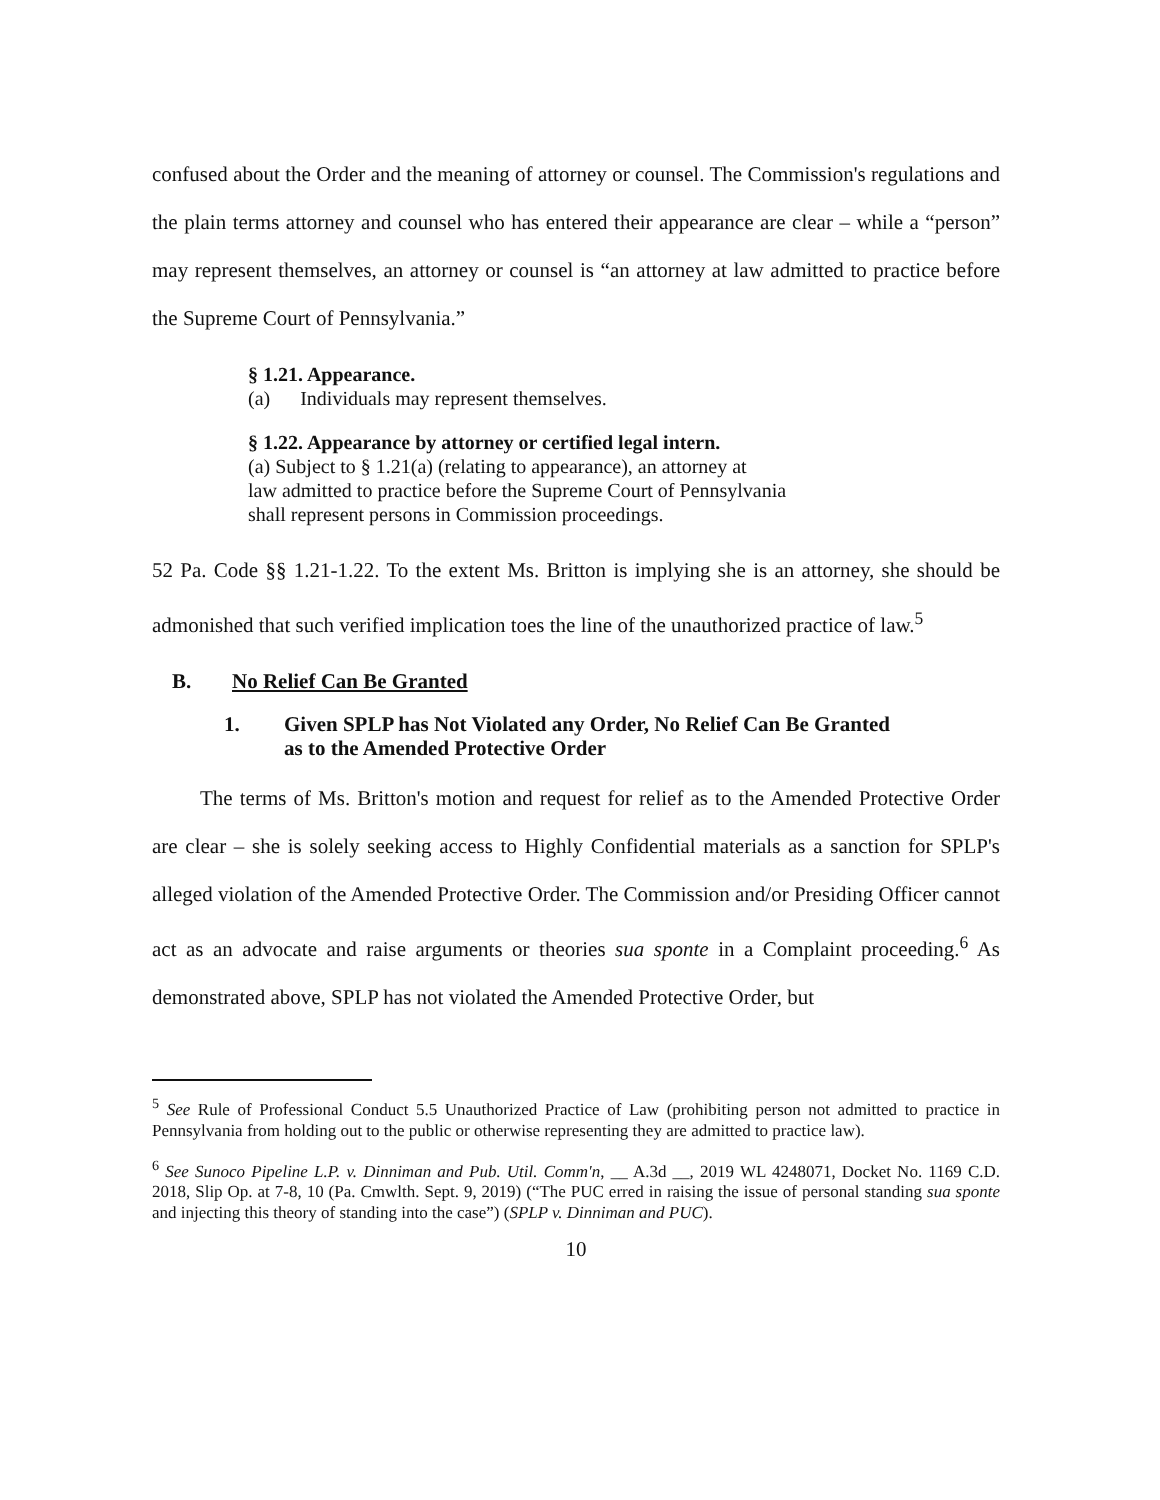confused about the Order and the meaning of attorney or counsel. The Commission's regulations and the plain terms attorney and counsel who has entered their appearance are clear – while a “person” may represent themselves, an attorney or counsel is “an attorney at law admitted to practice before the Supreme Court of Pennsylvania.”
§ 1.21. Appearance.
(a) Individuals may represent themselves.
§ 1.22. Appearance by attorney or certified legal intern.
(a) Subject to § 1.21(a) (relating to appearance), an attorney at
law admitted to practice before the Supreme Court of Pennsylvania
shall represent persons in Commission proceedings.
52 Pa. Code §§ 1.21-1.22. To the extent Ms. Britton is implying she is an attorney, she should be admonished that such verified implication toes the line of the unauthorized practice of law.<sup>5</sup>
B. No Relief Can Be Granted
1. Given SPLP has Not Violated any Order, No Relief Can Be Granted
as to the Amended Protective Order
The terms of Ms. Britton's motion and request for relief as to the Amended Protective Order are clear – she is solely seeking access to Highly Confidential materials as a sanction for SPLP's alleged violation of the Amended Protective Order. The Commission and/or Presiding Officer cannot act as an advocate and raise arguments or theories sua sponte in a Complaint proceeding.<sup>6</sup> As demonstrated above, SPLP has not violated the Amended Protective Order, but
<sup>5</sup> See Rule of Professional Conduct 5.5 Unauthorized Practice of Law (prohibiting person not admitted to practice in Pennsylvania from holding out to the public or otherwise representing they are admitted to practice law).
<sup>6</sup> See Sunoco Pipeline L.P. v. Dinniman and Pub. Util. Comm'n, __ A.3d __, 2019 WL 4248071, Docket No. 1169 C.D. 2018, Slip Op. at 7-8, 10 (Pa. Cmwlth. Sept. 9, 2019) (“The PUC erred in raising the issue of personal standing sua sponte and injecting this theory of standing into the case”) (SPLP v. Dinniman and PUC).
10